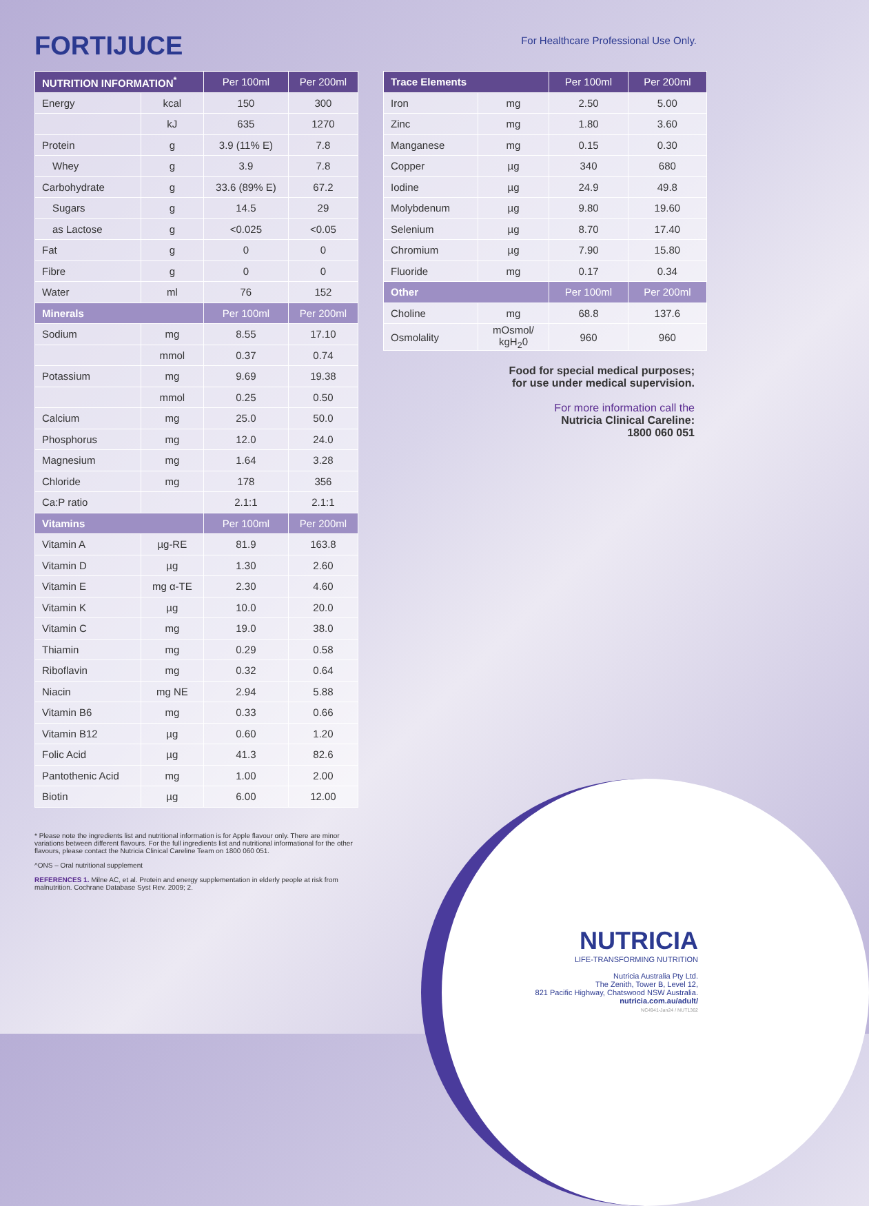FORTIJUCE
For Healthcare Professional Use Only.
| NUTRITION INFORMATION<sup>*</sup> | | Per 100ml | Per 200ml |
| --- | --- | --- | --- |
| Energy | kcal | 150 | 300 |
| | kJ | 635 | 1270 |
| Protein | g | 3.9 (11% E) | 7.8 |
| Whey | g | 3.9 | 7.8 |
| Carbohydrate | g | 33.6 (89% E) | 67.2 |
| Sugars | g | 14.5 | 29 |
| as Lactose | g | <0.025 | <0.05 |
| Fat | g | 0 | 0 |
| Fibre | g | 0 | 0 |
| Water | ml | 76 | 152 |
| Minerals | | Per 100ml | Per 200ml |
| Sodium | mg | 8.55 | 17.10 |
| | mmol | 0.37 | 0.74 |
| Potassium | mg | 9.69 | 19.38 |
| | mmol | 0.25 | 0.50 |
| Calcium | mg | 25.0 | 50.0 |
| Phosphorus | mg | 12.0 | 24.0 |
| Magnesium | mg | 1.64 | 3.28 |
| Chloride | mg | 178 | 356 |
| Ca:P ratio | | 2.1:1 | 2.1:1 |
| Vitamins | | Per 100ml | Per 200ml |
| Vitamin A | µg-RE | 81.9 | 163.8 |
| Vitamin D | µg | 1.30 | 2.60 |
| Vitamin E | mg α-TE | 2.30 | 4.60 |
| Vitamin K | µg | 10.0 | 20.0 |
| Vitamin C | mg | 19.0 | 38.0 |
| Thiamin | mg | 0.29 | 0.58 |
| Riboflavin | mg | 0.32 | 0.64 |
| Niacin | mg NE | 2.94 | 5.88 |
| Vitamin B6 | mg | 0.33 | 0.66 |
| Vitamin B12 | µg | 0.60 | 1.20 |
| Folic Acid | µg | 41.3 | 82.6 |
| Pantothenic Acid | mg | 1.00 | 2.00 |
| Biotin | µg | 6.00 | 12.00 |
| Trace Elements | | Per 100ml | Per 200ml |
| --- | --- | --- | --- |
| Iron | mg | 2.50 | 5.00 |
| Zinc | mg | 1.80 | 3.60 |
| Manganese | mg | 0.15 | 0.30 |
| Copper | µg | 340 | 680 |
| Iodine | µg | 24.9 | 49.8 |
| Molybdenum | µg | 9.80 | 19.60 |
| Selenium | µg | 8.70 | 17.40 |
| Chromium | µg | 7.90 | 15.80 |
| Fluoride | mg | 0.17 | 0.34 |
| Other | | Per 100ml | Per 200ml |
| Choline | mg | 68.8 | 137.6 |
| Osmolality | mOsmol/ kgH<sub>2</sub>0 | 960 | 960 |
Food for special medical purposes;
for use under medical supervision.
For more information call the
Nutricia Clinical Careline:
1800 060 051
* Please note the ingredients list and nutritional information is for Apple flavour only. There are minor variations between different flavours. For the full ingredients list and nutritional informational for the other flavours, please contact the Nutricia Clinical Careline Team on 1800 060 051.
^ONS – Oral nutritional supplement
REFERENCES 1. Milne AC, et al. Protein and energy supplementation in elderly people at risk from malnutrition. Cochrane Database Syst Rev. 2009; 2.
NUTRICIA
LIFE-TRANSFORMING NUTRITION
Nutricia Australia Pty Ltd.
The Zenith, Tower B, Level 12,
821 Pacific Highway, Chatswood NSW Australia.
nutricia.com.au/adult/
NC4941-Jan24 / NUT1362